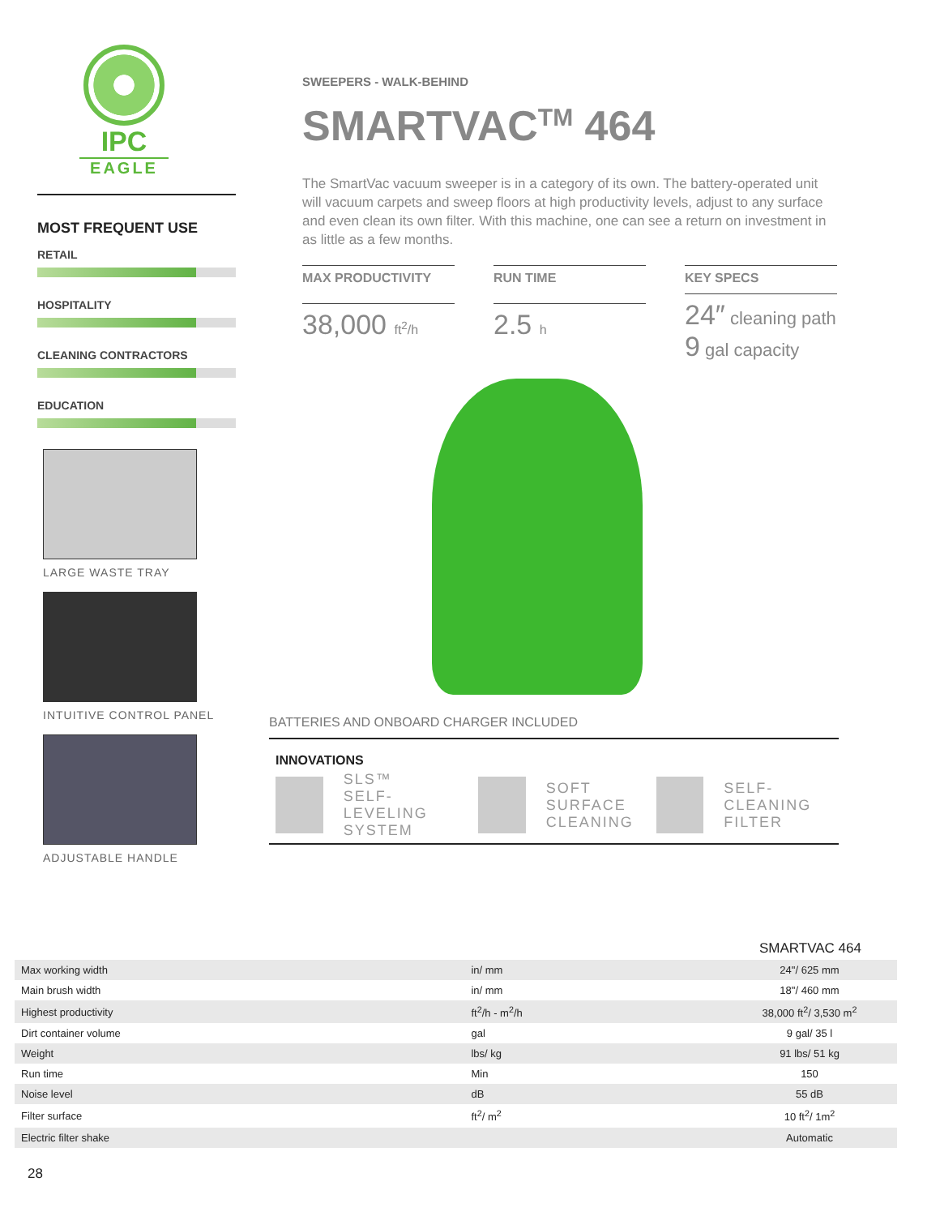IPC
EAGLE
MOST FREQUENT USE
RETAIL
HOSPITALITY
CLEANING CONTRACTORS
EDUCATION
LARGE WASTE TRAY
INTUITIVE CONTROL PANEL
ADJUSTABLE HANDLE
SWEEPERS - WALK-BEHIND
SMARTVAC<sup>TM</sup> 464
The SmartVac vacuum sweeper is in a category of its own. The battery-operated unit will vacuum carpets and sweep floors at high productivity levels, adjust to any surface and even clean its own filter. With this machine, one can see a return on investment in as little as a few months.
MAX PRODUCTIVITY
38,000 ft<sup>2</sup>/h
RUN TIME
2.5 h
KEY SPECS
24″ cleaning path
9 gal capacity
BATTERIES AND ONBOARD CHARGER INCLUDED
INNOVATIONS
SLS™
SELF-LEVELING
SYSTEM
SOFT
SURFACE
CLEANING
SELF-CLEANING
FILTER
| | | SMARTVAC 464 |
| --- | --- | --- |
| Max working width | in/ mm | 24"/ 625 mm |
| Main brush width | in/ mm | 18"/ 460 mm |
| Highest productivity | ft<sup>2</sup>/h - m<sup>2</sup>/h | 38,000 ft<sup>2</sup>/ 3,530 m<sup>2</sup> |
| Dirt container volume | gal | 9 gal/ 35 l |
| Weight | lbs/ kg | 91 lbs/ 51 kg |
| Run time | Min | 150 |
| Noise level | dB | 55 dB |
| Filter surface | ft<sup>2</sup>/ m<sup>2</sup> | 10 ft<sup>2</sup>/ 1m<sup>2</sup> |
| Electric filter shake | | Automatic |
28